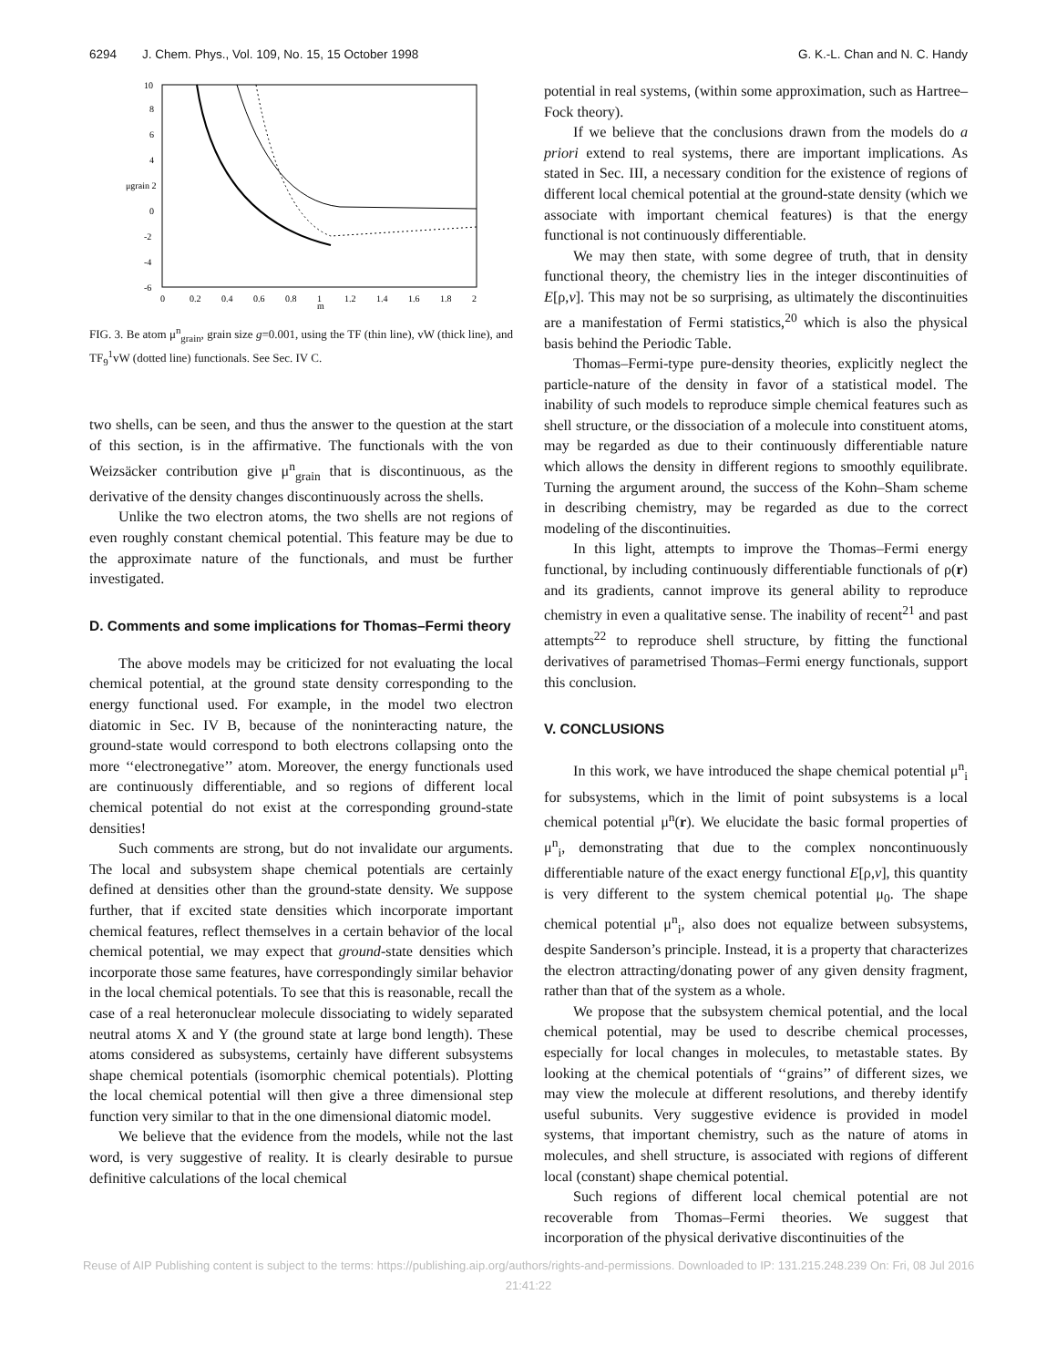6294 J. Chem. Phys., Vol. 109, No. 15, 15 October 1998 G. K.-L. Chan and N. C. Handy
10
8
6
4
μgrain 2
0
-2
-4
-6
0
0.2
0.4
0.6
0.8
1
m
1.2
1.4
1.6
1.8
2
FIG. 3. Be atom μ<sup>n</sup><sub>grain</sub>, grain size g=0.001, using the TF (thin line), vW (thick line), and TF<sub>9</sub><sup>1</sup>vW (dotted line) functionals. See Sec. IV C.
two shells, can be seen, and thus the answer to the question at the start of this section, is in the affirmative. The functionals with the von Weizsäcker contribution give μ<sup>n</sup><sub>grain</sub> that is discontinuous, as the derivative of the density changes discontinuously across the shells.
Unlike the two electron atoms, the two shells are not regions of even roughly constant chemical potential. This feature may be due to the approximate nature of the functionals, and must be further investigated.
D. Comments and some implications for Thomas–Fermi theory
The above models may be criticized for not evaluating the local chemical potential, at the ground state density corresponding to the energy functional used. For example, in the model two electron diatomic in Sec. IV B, because of the noninteracting nature, the ground-state would correspond to both electrons collapsing onto the more ‘‘electronegative’’ atom. Moreover, the energy functionals used are continuously differentiable, and so regions of different local chemical potential do not exist at the corresponding ground-state densities!
Such comments are strong, but do not invalidate our arguments. The local and subsystem shape chemical potentials are certainly defined at densities other than the ground-state density. We suppose further, that if excited state densities which incorporate important chemical features, reflect themselves in a certain behavior of the local chemical potential, we may expect that ground-state densities which incorporate those same features, have correspondingly similar behavior in the local chemical potentials. To see that this is reasonable, recall the case of a real heteronuclear molecule dissociating to widely separated neutral atoms X and Y (the ground state at large bond length). These atoms considered as subsystems, certainly have different subsystems shape chemical potentials (isomorphic chemical potentials). Plotting the local chemical potential will then give a three dimensional step function very similar to that in the one dimensional diatomic model.
We believe that the evidence from the models, while not the last word, is very suggestive of reality. It is clearly desirable to pursue definitive calculations of the local chemical
potential in real systems, (within some approximation, such as Hartree–Fock theory).
If we believe that the conclusions drawn from the models do a priori extend to real systems, there are important implications. As stated in Sec. III, a necessary condition for the existence of regions of different local chemical potential at the ground-state density (which we associate with important chemical features) is that the energy functional is not continuously differentiable.
We may then state, with some degree of truth, that in density functional theory, the chemistry lies in the integer discontinuities of E[ρ,v]. This may not be so surprising, as ultimately the discontinuities are a manifestation of Fermi statistics,<sup>20</sup> which is also the physical basis behind the Periodic Table.
Thomas–Fermi-type pure-density theories, explicitly neglect the particle-nature of the density in favor of a statistical model. The inability of such models to reproduce simple chemical features such as shell structure, or the dissociation of a molecule into constituent atoms, may be regarded as due to their continuously differentiable nature which allows the density in different regions to smoothly equilibrate. Turning the argument around, the success of the Kohn–Sham scheme in describing chemistry, may be regarded as due to the correct modeling of the discontinuities.
In this light, attempts to improve the Thomas–Fermi energy functional, by including continuously differentiable functionals of ρ(r) and its gradients, cannot improve its general ability to reproduce chemistry in even a qualitative sense. The inability of recent<sup>21</sup> and past attempts<sup>22</sup> to reproduce shell structure, by fitting the functional derivatives of parametrised Thomas–Fermi energy functionals, support this conclusion.
V. CONCLUSIONS
In this work, we have introduced the shape chemical potential μ<sup>n</sup><sub>i</sub> for subsystems, which in the limit of point subsystems is a local chemical potential μ<sup>n</sup>(r). We elucidate the basic formal properties of μ<sup>n</sup><sub>i</sub>, demonstrating that due to the complex noncontinuously differentiable nature of the exact energy functional E[ρ,v], this quantity is very different to the system chemical potential μ<sub>0</sub>. The shape chemical potential μ<sup>n</sup><sub>i</sub>, also does not equalize between subsystems, despite Sanderson’s principle. Instead, it is a property that characterizes the electron attracting/donating power of any given density fragment, rather than that of the system as a whole.
We propose that the subsystem chemical potential, and the local chemical potential, may be used to describe chemical processes, especially for local changes in molecules, to metastable states. By looking at the chemical potentials of ‘‘grains’’ of different sizes, we may view the molecule at different resolutions, and thereby identify useful subunits. Very suggestive evidence is provided in model systems, that important chemistry, such as the nature of atoms in molecules, and shell structure, is associated with regions of different local (constant) shape chemical potential.
Such regions of different local chemical potential are not recoverable from Thomas–Fermi theories. We suggest that incorporation of the physical derivative discontinuities of the
Reuse of AIP Publishing content is subject to the terms: https://publishing.aip.org/authors/rights-and-permissions. Downloaded to IP: 131.215.248.239 On: Fri, 08 Jul 2016
21:41:22